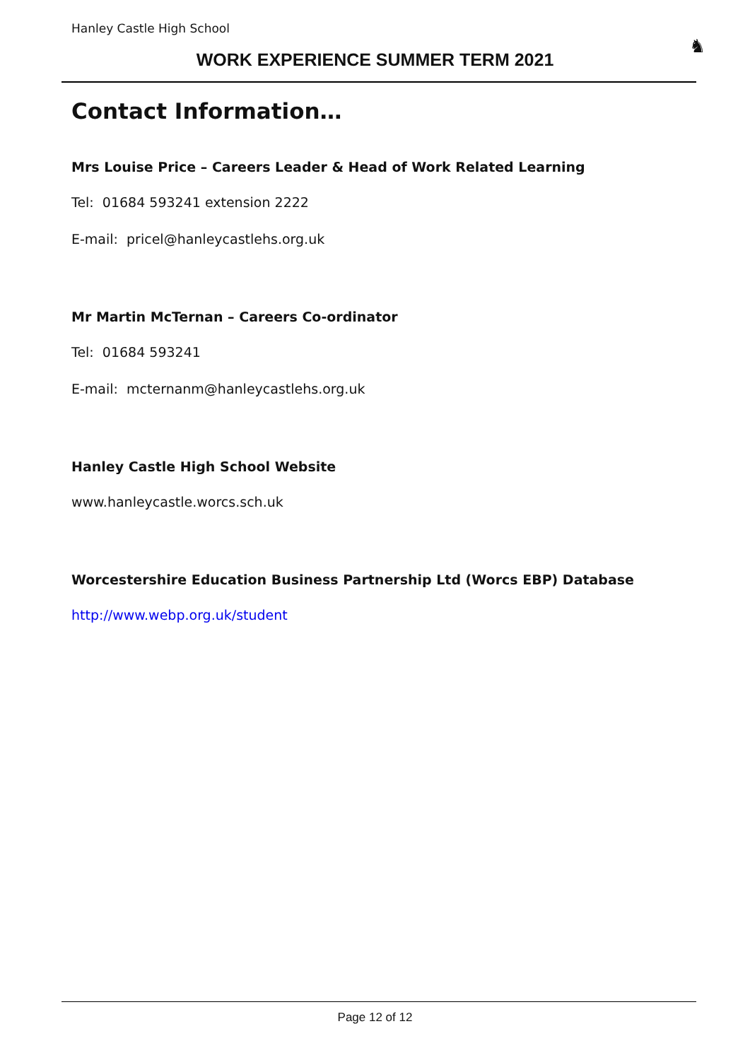Hanley Castle High School
WORK EXPERIENCE SUMMER TERM 2021
♞
Contact Information…
Mrs Louise Price – Careers Leader & Head of Work Related Learning
Tel: 01684 593241 extension 2222
E-mail: pricel@hanleycastlehs.org.uk
Mr Martin McTernan – Careers Co-ordinator
Tel: 01684 593241
E-mail: mcternanm@hanleycastlehs.org.uk
Hanley Castle High School Website
www.hanleycastle.worcs.sch.uk
Worcestershire Education Business Partnership Ltd (Worcs EBP) Database
http://www.webp.org.uk/student
Page 12 of 12